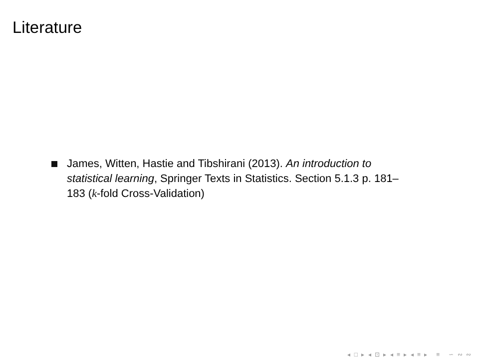Literature
James, Witten, Hastie and Tibshirani (2013). An introduction to statistical learning, Springer Texts in Statistics. Section 5.1.3 p. 181–183 (k-fold Cross-Validation)
◂ □ ▸ ◂ ⊡ ▸ ◂ ≡ ▸ ◂ ≡ ▸ ≡ ∽ ∾ ∾